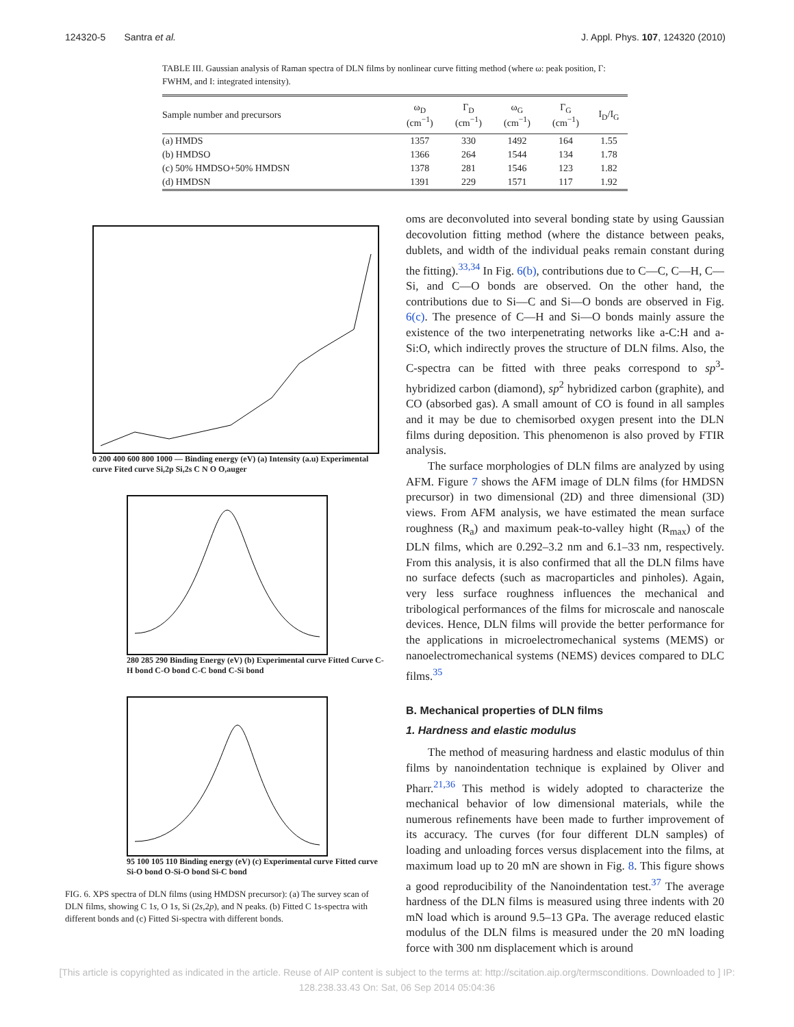124320-5 Santra et al. J. Appl. Phys. 107, 124320 (2010)
TABLE III. Gaussian analysis of Raman spectra of DLN films by nonlinear curve fitting method (where ω: peak position, Γ: FWHM, and I: integrated intensity).
| Sample number and precursors | ω<sub>D</sub> (cm<sup>−1</sup>) | Γ<sub>D</sub> (cm<sup>−1</sup>) | ω<sub>G</sub> (cm<sup>−1</sup>) | Γ<sub>G</sub> (cm<sup>−1</sup>) | I<sub>D</sub>/I<sub>G</sub> |
| --- | --- | --- | --- | --- | --- |
| (a) HMDS | 1357 | 330 | 1492 | 164 | 1.55 |
| (b) HMDSO | 1366 | 264 | 1544 | 134 | 1.78 |
| (c) 50% HMDSO+50% HMDSN | 1378 | 281 | 1546 | 123 | 1.82 |
| (d) HMDSN | 1391 | 229 | 1571 | 117 | 1.92 |
0 200 400 600 800 1000 — Binding energy (eV) (a) Intensity (a.u) Experimental curve Fited curve Si,2p Si,2s C N O O,auger
280 285 290 Binding Energy (eV) (b) Experimental curve Fitted Curve C-H bond C-O bond C-C bond C-Si bond
95 100 105 110 Binding energy (eV) (c) Experimental curve Fitted curve Si-O bond O-Si-O bond Si-C bond
FIG. 6. XPS spectra of DLN films (using HMDSN precursor): (a) The survey scan of DLN films, showing C 1s, O 1s, Si (2s,2p), and N peaks. (b) Fitted C 1s-spectra with different bonds and (c) Fitted Si-spectra with different bonds.
oms are deconvoluted into several bonding state by using Gaussian decovolution fitting method (where the distance between peaks, dublets, and width of the individual peaks remain constant during the fitting).<sup>33,34</sup> In Fig. 6(b), contributions due to C—C, C—H, C—Si, and C—O bonds are observed. On the other hand, the contributions due to Si—C and Si—O bonds are observed in Fig. 6(c). The presence of C—H and Si—O bonds mainly assure the existence of the two interpenetrating networks like a-C:H and a-Si:O, which indirectly proves the structure of DLN films. Also, the C-spectra can be fitted with three peaks correspond to sp<sup>3</sup>-hybridized carbon (diamond), sp<sup>2</sup> hybridized carbon (graphite), and CO (absorbed gas). A small amount of CO is found in all samples and it may be due to chemisorbed oxygen present into the DLN films during deposition. This phenomenon is also proved by FTIR analysis.
The surface morphologies of DLN films are analyzed by using AFM. Figure 7 shows the AFM image of DLN films (for HMDSN precursor) in two dimensional (2D) and three dimensional (3D) views. From AFM analysis, we have estimated the mean surface roughness (R<sub>a</sub>) and maximum peak-to-valley hight (R<sub>max</sub>) of the DLN films, which are 0.292–3.2 nm and 6.1–33 nm, respectively. From this analysis, it is also confirmed that all the DLN films have no surface defects (such as macroparticles and pinholes). Again, very less surface roughness influences the mechanical and tribological performances of the films for microscale and nanoscale devices. Hence, DLN films will provide the better performance for the applications in microelectromechanical systems (MEMS) or nanoelectromechanical systems (NEMS) devices compared to DLC films.<sup>35</sup>
B. Mechanical properties of DLN films
1. Hardness and elastic modulus
The method of measuring hardness and elastic modulus of thin films by nanoindentation technique is explained by Oliver and Pharr.<sup>21,36</sup> This method is widely adopted to characterize the mechanical behavior of low dimensional materials, while the numerous refinements have been made to further improvement of its accuracy. The curves (for four different DLN samples) of loading and unloading forces versus displacement into the films, at maximum load up to 20 mN are shown in Fig. 8. This figure shows a good reproducibility of the Nanoindentation test.<sup>37</sup> The average hardness of the DLN films is measured using three indents with 20 mN load which is around 9.5–13 GPa. The average reduced elastic modulus of the DLN films is measured under the 20 mN loading force with 300 nm displacement which is around
[This article is copyrighted as indicated in the article. Reuse of AIP content is subject to the terms at: http://scitation.aip.org/termsconditions. Downloaded to ] IP:
128.238.33.43 On: Sat, 06 Sep 2014 05:04:36